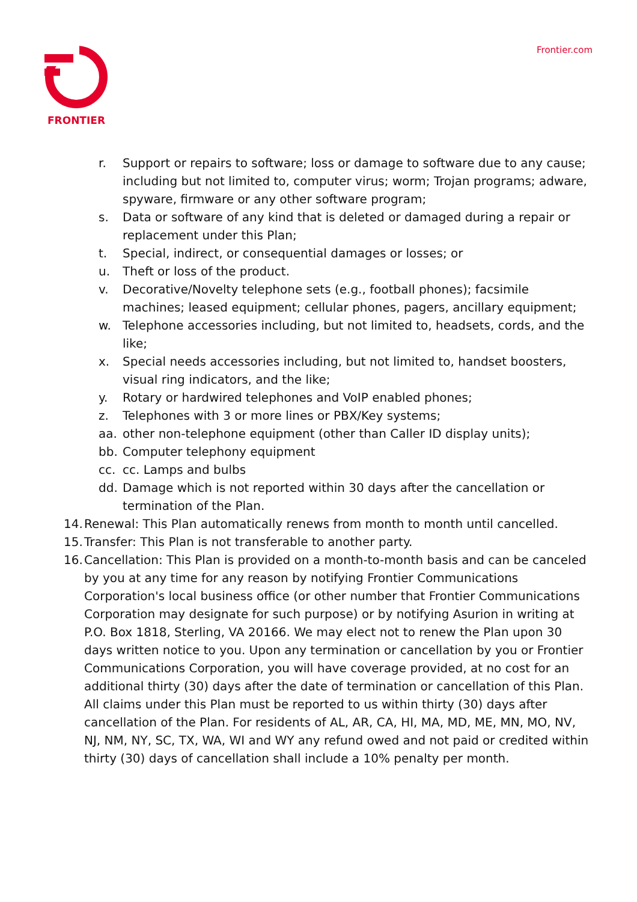FRONTIER Frontier.com
r. Support or repairs to software; loss or damage to software due to any cause; including but not limited to, computer virus; worm; Trojan programs; adware, spyware, firmware or any other software program;
s. Data or software of any kind that is deleted or damaged during a repair or replacement under this Plan;
t. Special, indirect, or consequential damages or losses; or
u. Theft or loss of the product.
v. Decorative/Novelty telephone sets (e.g., football phones); facsimile machines; leased equipment; cellular phones, pagers, ancillary equipment;
w. Telephone accessories including, but not limited to, headsets, cords, and the like;
x. Special needs accessories including, but not limited to, handset boosters, visual ring indicators, and the like;
y. Rotary or hardwired telephones and VoIP enabled phones;
z. Telephones with 3 or more lines or PBX/Key systems;
aa. other non-telephone equipment (other than Caller ID display units);
bb. Computer telephony equipment
cc. cc. Lamps and bulbs
dd. Damage which is not reported within 30 days after the cancellation or termination of the Plan.
14.
Renewal: This Plan automatically renews from month to month until cancelled.
15.
Transfer: This Plan is not transferable to another party.
16.
Cancellation: This Plan is provided on a month-to-month basis and can be canceled by you at any time for any reason by notifying Frontier Communications Corporation's local business office (or other number that Frontier Communications Corporation may designate for such purpose) or by notifying Asurion in writing at P.O. Box 1818, Sterling, VA 20166. We may elect not to renew the Plan upon 30 days written notice to you. Upon any termination or cancellation by you or Frontier Communications Corporation, you will have coverage provided, at no cost for an additional thirty (30) days after the date of termination or cancellation of this Plan. All claims under this Plan must be reported to us within thirty (30) days after cancellation of the Plan. For residents of AL, AR, CA, HI, MA, MD, ME, MN, MO, NV, NJ, NM, NY, SC, TX, WA, WI and WY any refund owed and not paid or credited within thirty (30) days of cancellation shall include a 10% penalty per month.